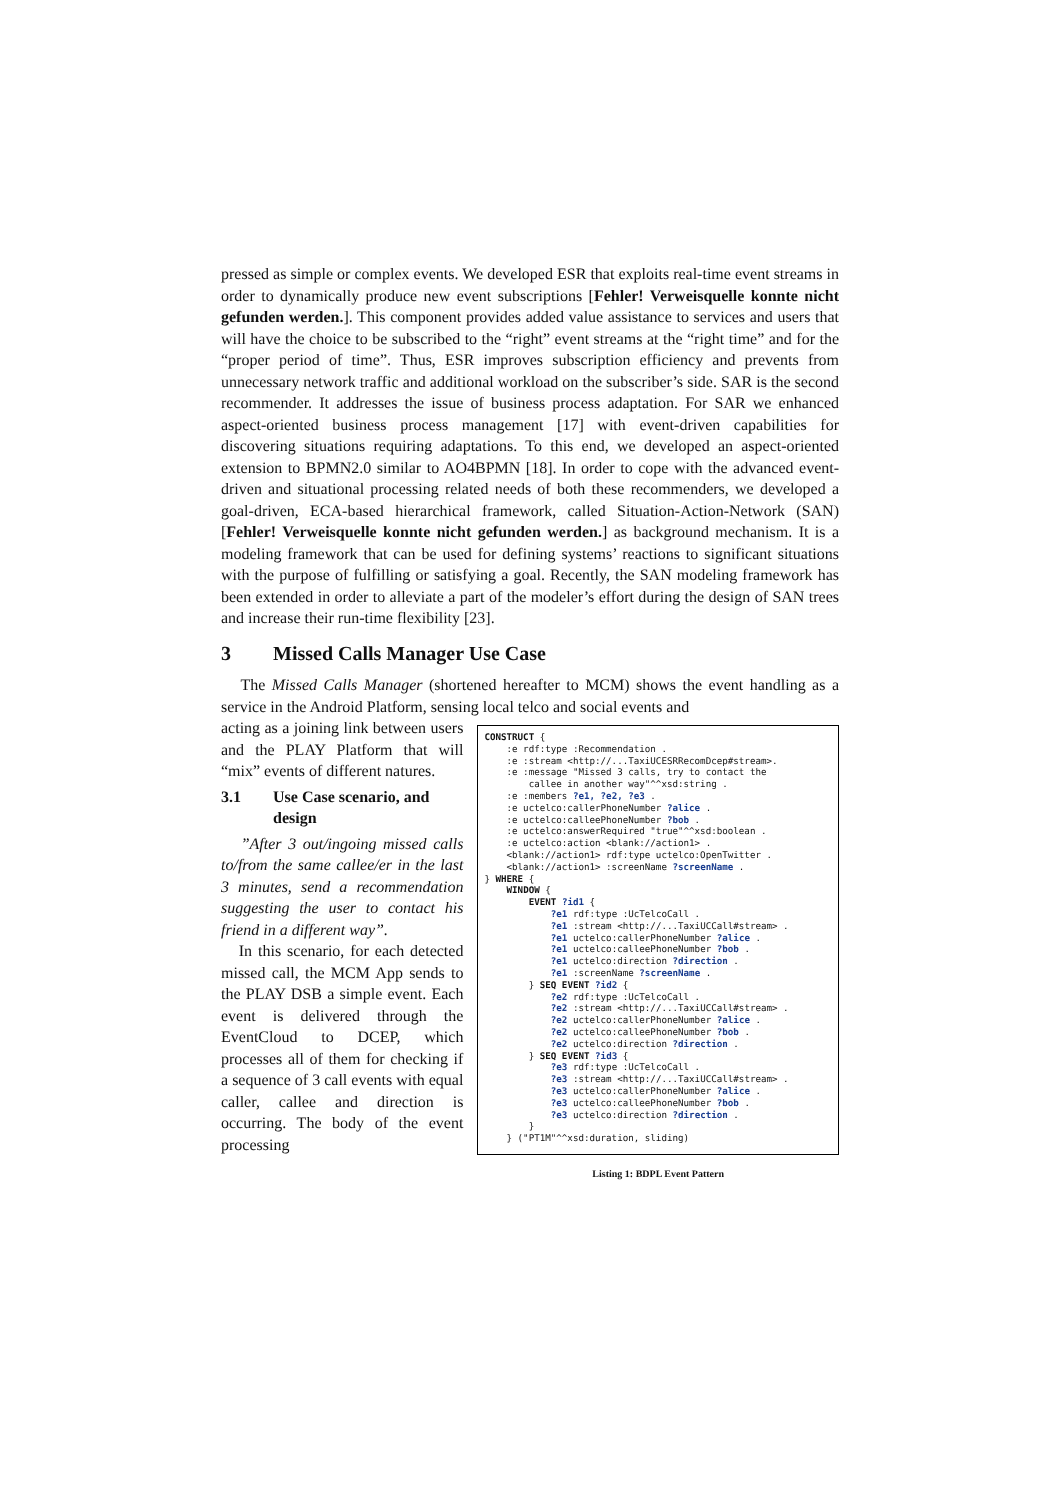pressed as simple or complex events. We developed ESR that exploits real-time event streams in order to dynamically produce new event subscriptions [Fehler! Verweisquelle konnte nicht gefunden werden.]. This component provides added value assistance to services and users that will have the choice to be subscribed to the “right” event streams at the “right time” and for the “proper period of time”. Thus, ESR improves subscription efficiency and prevents from unnecessary network traffic and additional workload on the subscriber’s side. SAR is the second recommender. It addresses the issue of business process adaptation. For SAR we enhanced aspect-oriented business process management [17] with event-driven capabilities for discovering situations requiring adaptations. To this end, we developed an aspect-oriented extension to BPMN2.0 similar to AO4BPMN [18]. In order to cope with the advanced event-driven and situational processing related needs of both these recommenders, we developed a goal-driven, ECA-based hierarchical framework, called Situation-Action-Network (SAN) [Fehler! Verweisquelle konnte nicht gefunden werden.] as background mechanism. It is a modeling framework that can be used for defining systems’ reactions to significant situations with the purpose of fulfilling or satisfying a goal. Recently, the SAN modeling framework has been extended in order to alleviate a part of the modeler’s effort during the design of SAN trees and increase their run-time flexibility [23].
3 Missed Calls Manager Use Case
The Missed Calls Manager (shortened hereafter to MCM) shows the event handling as a service in the Android Platform, sensing local telco and social events and
acting as a joining link between users and the PLAY Platform that will “mix” events of different natures.
3.1 Use Case scenario, and design
”After 3 out/ingoing missed calls to/from the same callee/er in the last 3 minutes, send a recommendation suggesting the user to contact his friend in a different way”.
In this scenario, for each detected missed call, the MCM App sends to the PLAY DSB a simple event. Each event is delivered through the EventCloud to DCEP, which processes all of them for checking if a sequence of 3 call events with equal caller, callee and direction is occurring. The body of the event processing
CONSTRUCT {
    :e rdf:type :Recommendation .
    :e :stream <http://...TaxiUCESRRecomDcep#stream>.
    :e :message "Missed 3 calls, try to contact the
        callee in another way"^^xsd:string .
    :e :members ?e1, ?e2, ?e3 .
    :e uctelco:callerPhoneNumber ?alice .
    :e uctelco:calleePhoneNumber ?bob .
    :e uctelco:answerRequired "true"^^xsd:boolean .
    :e uctelco:action <blank://action1> .
    <blank://action1> rdf:type uctelco:OpenTwitter .
    <blank://action1> :screenName ?screenName .
} WHERE {
    WINDOW {
        EVENT ?id1 {
            ?e1 rdf:type :UcTelcoCall .
            ?e1 :stream <http://...TaxiUCCall#stream> .
            ?e1 uctelco:callerPhoneNumber ?alice .
            ?e1 uctelco:calleePhoneNumber ?bob .
            ?e1 uctelco:direction ?direction .
            ?e1 :screenName ?screenName .
        } SEQ EVENT ?id2 {
            ?e2 rdf:type :UcTelcoCall .
            ?e2 :stream <http://...TaxiUCCall#stream> .
            ?e2 uctelco:callerPhoneNumber ?alice .
            ?e2 uctelco:calleePhoneNumber ?bob .
            ?e2 uctelco:direction ?direction .
        } SEQ EVENT ?id3 {
            ?e3 rdf:type :UcTelcoCall .
            ?e3 :stream <http://...TaxiUCCall#stream> .
            ?e3 uctelco:callerPhoneNumber ?alice .
            ?e3 uctelco:calleePhoneNumber ?bob .
            ?e3 uctelco:direction ?direction .
        }
    } ("PT1M"^^xsd:duration, sliding)
Listing 1: BDPL Event Pattern